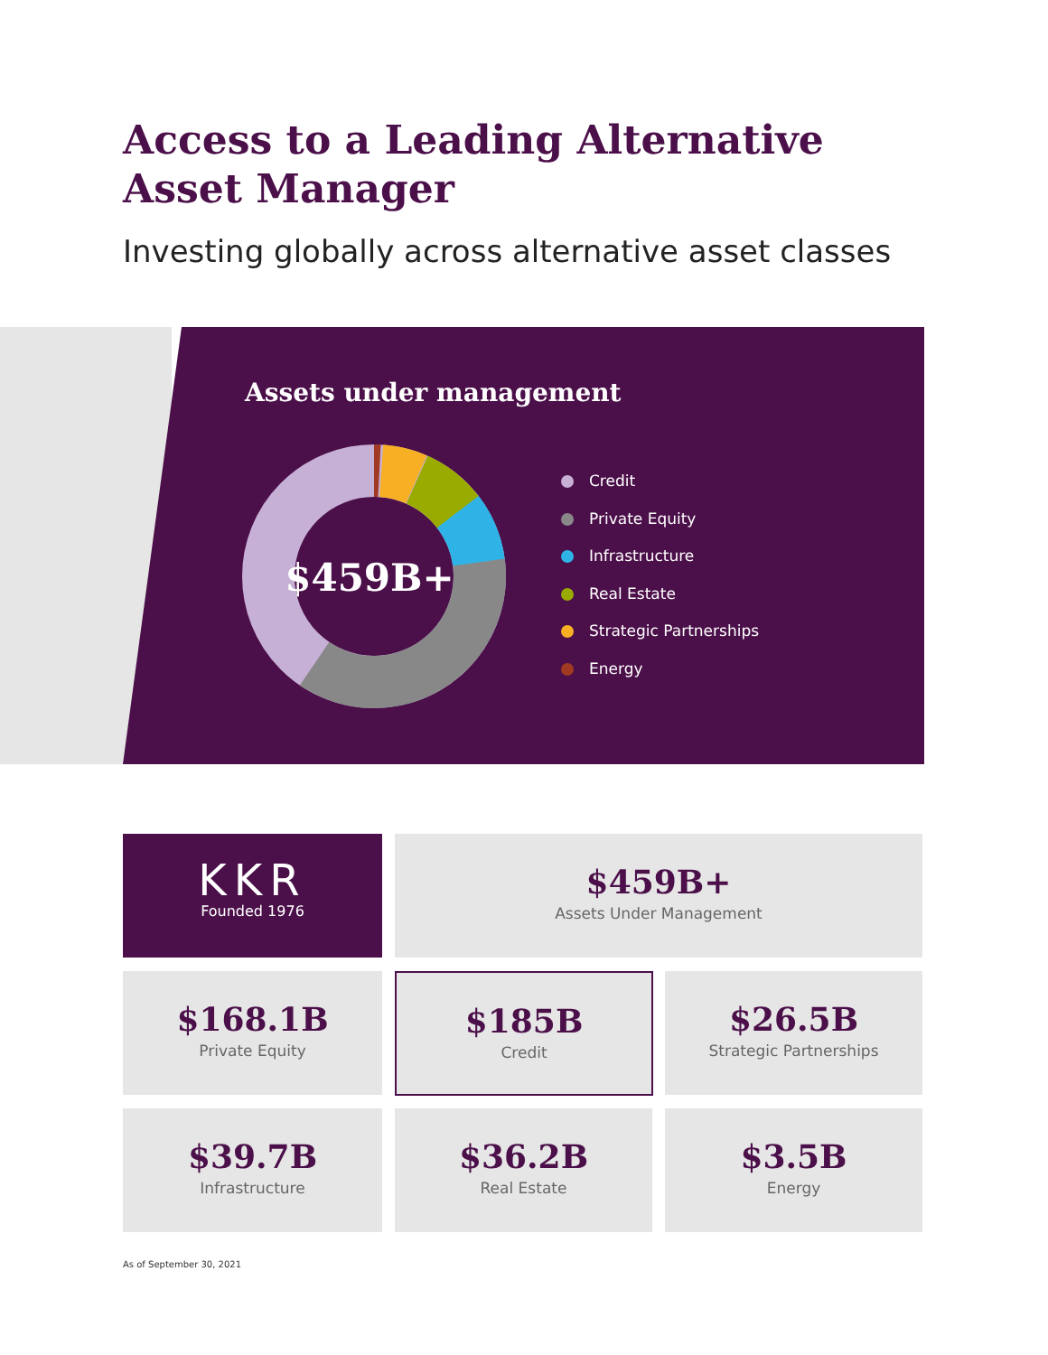Access to a Leading Alternative
Asset Manager
Investing globally across alternative asset classes
Assets under management
$459B+
Credit
Private Equity
Infrastructure
Real Estate
Strategic Partnerships
Energy
KKR
Founded 1976
$459B+
Assets Under Management
$168.1B
Private Equity
$185B
Credit
$26.5B
Strategic Partnerships
$39.7B
Infrastructure
$36.2B
Real Estate
$3.5B
Energy
As of September 30, 2021